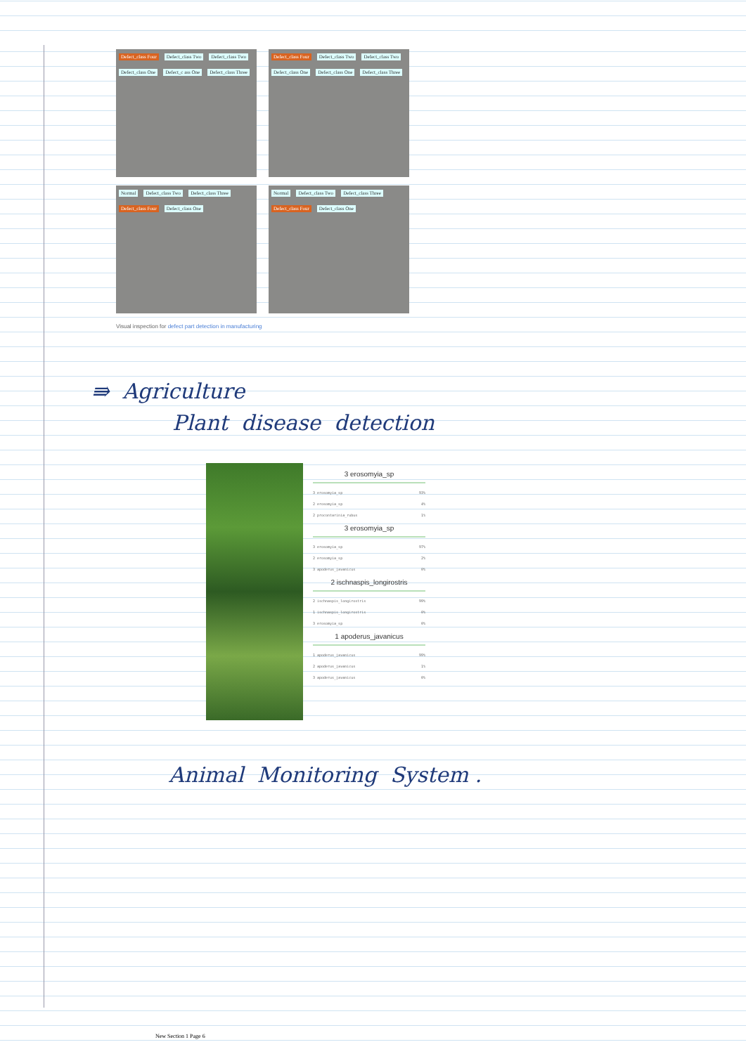Defect_class Four Defect_class Two Defect_class Two Defect_class One Defect_c ass One Defect_class Three
Defect_class Four Defect_class Two Defect_class Two Defect_class One Defect_class One Defect_class Three
Normal Defect_class Two Defect_class Three Defect_class Four Defect_class One
Normal Defect_class Two Defect_class Three Defect_class Four Defect_class One
Visual inspection for defect part detection in manufacturing
⇛ Agriculture
Plant disease detection
3 erosomyia_sp
3 erosomyia_sp 93%
2 erosomyia_sp 4%
2 procontarinia_rubus 1%
3 erosomyia_sp
3 erosomyia_sp 97%
2 erosomyia_sp 2%
3 apoderus_javanicus 0%
2 ischnaspis_longirostris
2 ischnaspis_longirostris 99%
1 ischnaspis_longirostris 0%
3 erosomyia_sp 0%
1 apoderus_javanicus
1 apoderus_javanicus 99%
2 apoderus_javanicus 1%
3 apoderus_javanicus 0%
Animal Monitoring System .
New Section 1 Page 6